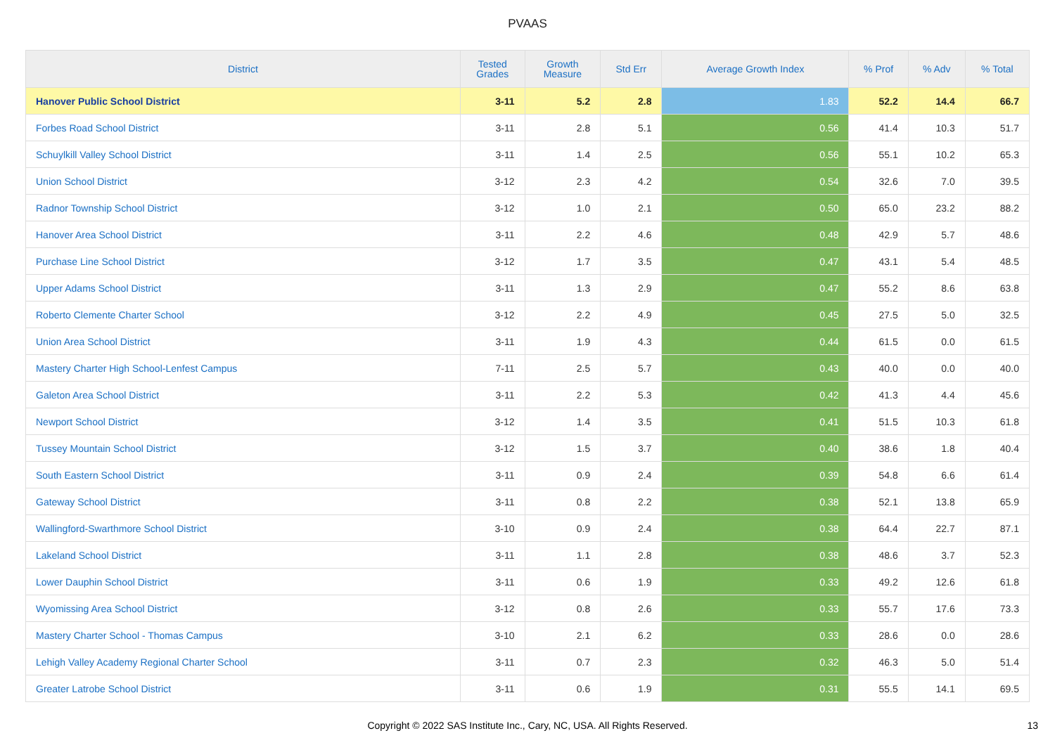PVAAS
| District | Tested Grades | Growth Measure | Std Err | Average Growth Index | % Prof | % Adv | % Total |
| --- | --- | --- | --- | --- | --- | --- | --- |
| Hanover Public School District | 3-11 | 5.2 | 2.8 | 1.83 | 52.2 | 14.4 | 66.7 |
| Forbes Road School District | 3-11 | 2.8 | 5.1 | 0.56 | 41.4 | 10.3 | 51.7 |
| Schuylkill Valley School District | 3-11 | 1.4 | 2.5 | 0.56 | 55.1 | 10.2 | 65.3 |
| Union School District | 3-12 | 2.3 | 4.2 | 0.54 | 32.6 | 7.0 | 39.5 |
| Radnor Township School District | 3-12 | 1.0 | 2.1 | 0.50 | 65.0 | 23.2 | 88.2 |
| Hanover Area School District | 3-11 | 2.2 | 4.6 | 0.48 | 42.9 | 5.7 | 48.6 |
| Purchase Line School District | 3-12 | 1.7 | 3.5 | 0.47 | 43.1 | 5.4 | 48.5 |
| Upper Adams School District | 3-11 | 1.3 | 2.9 | 0.47 | 55.2 | 8.6 | 63.8 |
| Roberto Clemente Charter School | 3-12 | 2.2 | 4.9 | 0.45 | 27.5 | 5.0 | 32.5 |
| Union Area School District | 3-11 | 1.9 | 4.3 | 0.44 | 61.5 | 0.0 | 61.5 |
| Mastery Charter High School-Lenfest Campus | 7-11 | 2.5 | 5.7 | 0.43 | 40.0 | 0.0 | 40.0 |
| Galeton Area School District | 3-11 | 2.2 | 5.3 | 0.42 | 41.3 | 4.4 | 45.6 |
| Newport School District | 3-12 | 1.4 | 3.5 | 0.41 | 51.5 | 10.3 | 61.8 |
| Tussey Mountain School District | 3-12 | 1.5 | 3.7 | 0.40 | 38.6 | 1.8 | 40.4 |
| South Eastern School District | 3-11 | 0.9 | 2.4 | 0.39 | 54.8 | 6.6 | 61.4 |
| Gateway School District | 3-11 | 0.8 | 2.2 | 0.38 | 52.1 | 13.8 | 65.9 |
| Wallingford-Swarthmore School District | 3-10 | 0.9 | 2.4 | 0.38 | 64.4 | 22.7 | 87.1 |
| Lakeland School District | 3-11 | 1.1 | 2.8 | 0.38 | 48.6 | 3.7 | 52.3 |
| Lower Dauphin School District | 3-11 | 0.6 | 1.9 | 0.33 | 49.2 | 12.6 | 61.8 |
| Wyomissing Area School District | 3-12 | 0.8 | 2.6 | 0.33 | 55.7 | 17.6 | 73.3 |
| Mastery Charter School - Thomas Campus | 3-10 | 2.1 | 6.2 | 0.33 | 28.6 | 0.0 | 28.6 |
| Lehigh Valley Academy Regional Charter School | 3-11 | 0.7 | 2.3 | 0.32 | 46.3 | 5.0 | 51.4 |
| Greater Latrobe School District | 3-11 | 0.6 | 1.9 | 0.31 | 55.5 | 14.1 | 69.5 |
Copyright © 2022 SAS Institute Inc., Cary, NC, USA. All Rights Reserved.
13